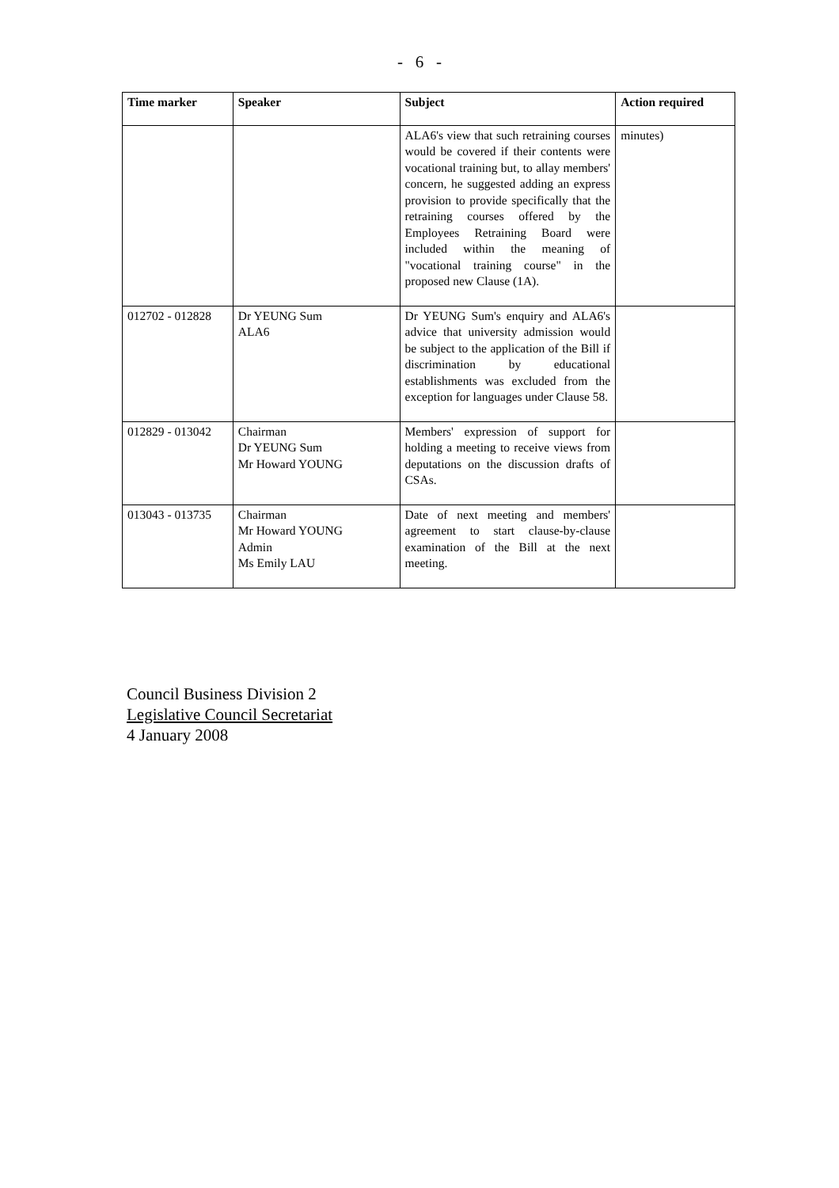- 6 -
| Time marker | Speaker | Subject | Action required |
| --- | --- | --- | --- |
| | | ALA6's view that such retraining courses would be covered if their contents were vocational training but, to allay members' concern, he suggested adding an express provision to provide specifically that the retraining courses offered by the Employees Retraining Board were included within the meaning of "vocational training course" in the proposed new Clause (1A). | minutes) |
| 012702 - 012828 | Dr YEUNG Sum ALA6 | Dr YEUNG Sum's enquiry and ALA6's advice that university admission would be subject to the application of the Bill if discrimination by educational establishments was excluded from the exception for languages under Clause 58. | |
| 012829 - 013042 | Chairman Dr YEUNG Sum Mr Howard YOUNG | Members' expression of support for holding a meeting to receive views from deputations on the discussion drafts of CSAs. | |
| 013043 - 013735 | Chairman Mr Howard YOUNG Admin Ms Emily LAU | Date of next meeting and members' agreement to start clause-by-clause examination of the Bill at the next meeting. | |
Council Business Division 2
Legislative Council Secretariat
4 January 2008